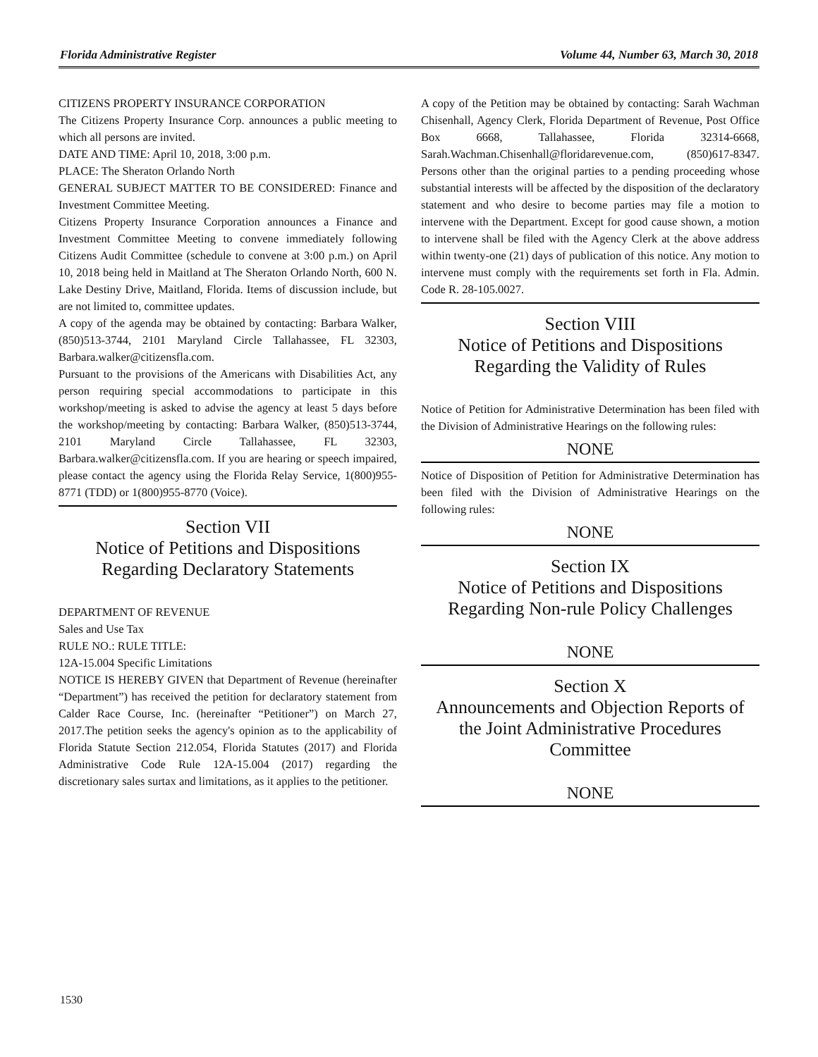Florida Administrative Register Volume 44, Number 63, March 30, 2018
CITIZENS PROPERTY INSURANCE CORPORATION
The Citizens Property Insurance Corp. announces a public meeting to which all persons are invited.
DATE AND TIME: April 10, 2018, 3:00 p.m.
PLACE: The Sheraton Orlando North
GENERAL SUBJECT MATTER TO BE CONSIDERED: Finance and Investment Committee Meeting.
Citizens Property Insurance Corporation announces a Finance and Investment Committee Meeting to convene immediately following Citizens Audit Committee (schedule to convene at 3:00 p.m.) on April 10, 2018 being held in Maitland at The Sheraton Orlando North, 600 N. Lake Destiny Drive, Maitland, Florida. Items of discussion include, but are not limited to, committee updates.
A copy of the agenda may be obtained by contacting: Barbara Walker, (850)513-3744, 2101 Maryland Circle Tallahassee, FL 32303, Barbara.walker@citizensfla.com.
Pursuant to the provisions of the Americans with Disabilities Act, any person requiring special accommodations to participate in this workshop/meeting is asked to advise the agency at least 5 days before the workshop/meeting by contacting: Barbara Walker, (850)513-3744, 2101 Maryland Circle Tallahassee, FL 32303, Barbara.walker@citizensfla.com. If you are hearing or speech impaired, please contact the agency using the Florida Relay Service, 1(800)955-8771 (TDD) or 1(800)955-8770 (Voice).
Section VII
Notice of Petitions and Dispositions
Regarding Declaratory Statements
DEPARTMENT OF REVENUE
Sales and Use Tax
RULE NO.: RULE TITLE:
12A-15.004 Specific Limitations
NOTICE IS HEREBY GIVEN that Department of Revenue (hereinafter “Department”) has received the petition for declaratory statement from Calder Race Course, Inc. (hereinafter “Petitioner”) on March 27, 2017.The petition seeks the agency's opinion as to the applicability of Florida Statute Section 212.054, Florida Statutes (2017) and Florida Administrative Code Rule 12A-15.004 (2017) regarding the discretionary sales surtax and limitations, as it applies to the petitioner.
A copy of the Petition may be obtained by contacting: Sarah Wachman Chisenhall, Agency Clerk, Florida Department of Revenue, Post Office Box 6668, Tallahassee, Florida 32314-6668, Sarah.Wachman.Chisenhall@floridarevenue.com, (850)617-8347. Persons other than the original parties to a pending proceeding whose substantial interests will be affected by the disposition of the declaratory statement and who desire to become parties may file a motion to intervene with the Department. Except for good cause shown, a motion to intervene shall be filed with the Agency Clerk at the above address within twenty-one (21) days of publication of this notice. Any motion to intervene must comply with the requirements set forth in Fla. Admin. Code R. 28-105.0027.
Section VIII
Notice of Petitions and Dispositions
Regarding the Validity of Rules
Notice of Petition for Administrative Determination has been filed with the Division of Administrative Hearings on the following rules:
NONE
Notice of Disposition of Petition for Administrative Determination has been filed with the Division of Administrative Hearings on the following rules:
NONE
Section IX
Notice of Petitions and Dispositions
Regarding Non-rule Policy Challenges
NONE
Section X
Announcements and Objection Reports of
the Joint Administrative Procedures
Committee
NONE
1530